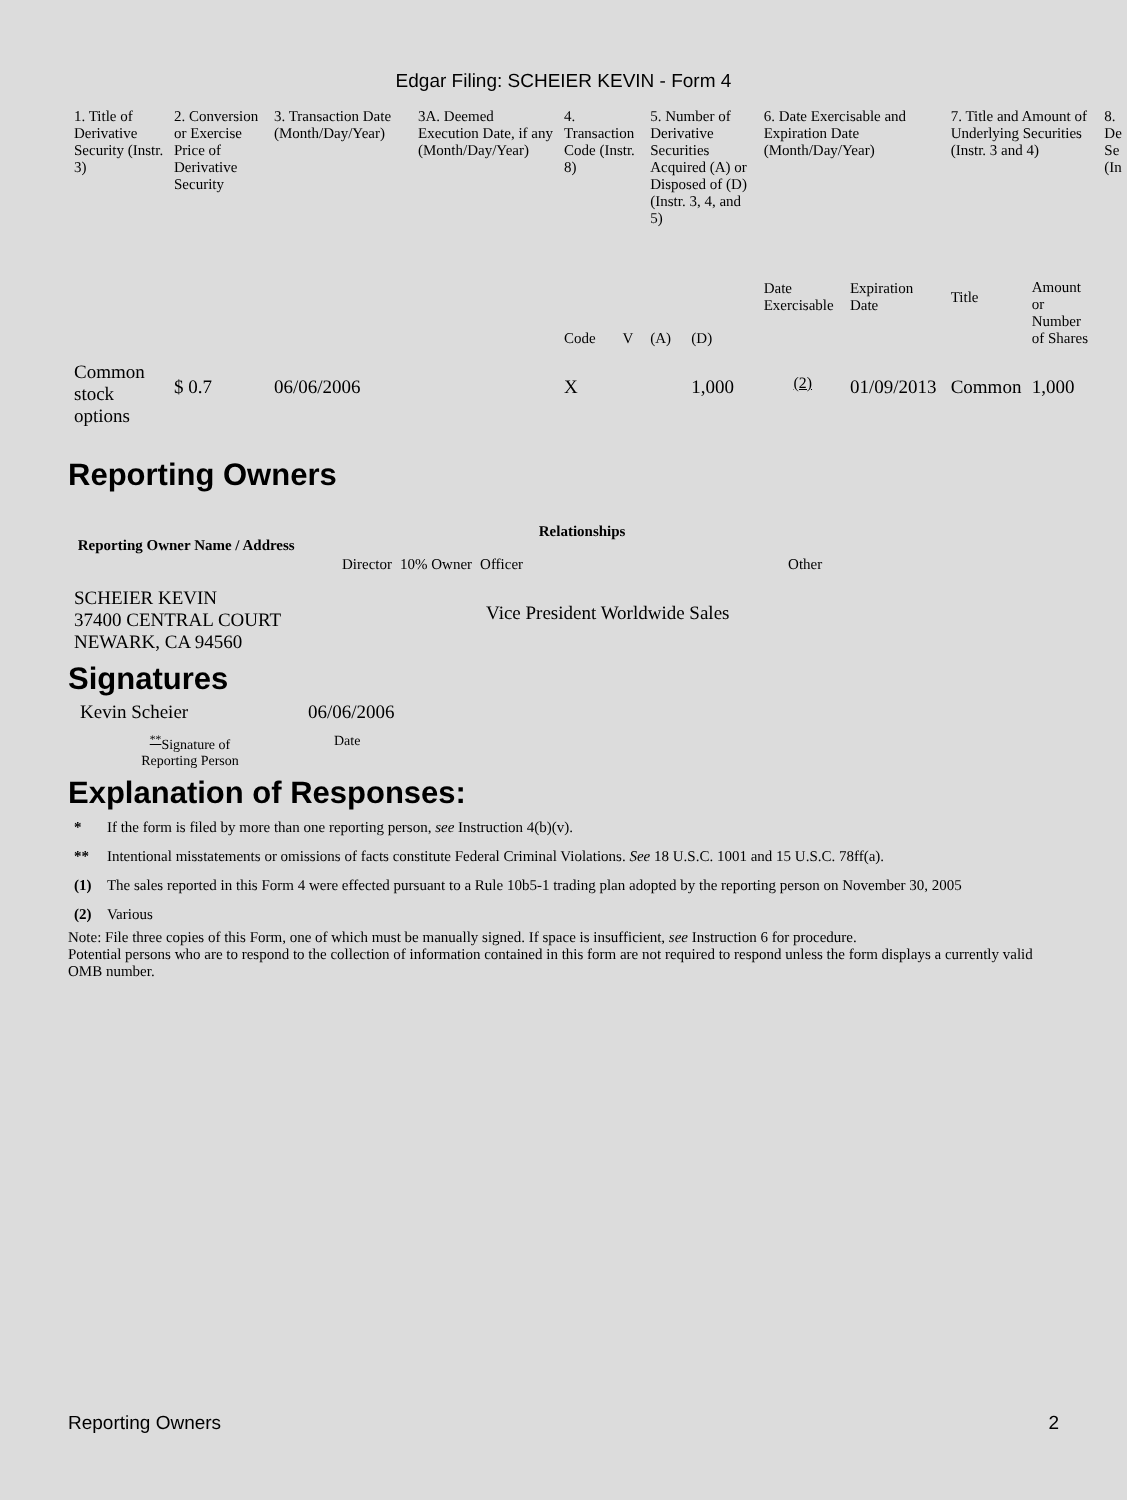Edgar Filing: SCHEIER KEVIN - Form 4
| 1. Title of Derivative Security (Instr. 3) | 2. Conversion or Exercise Price of Derivative Security | 3. Transaction Date (Month/Day/Year) | 3A. Deemed Execution Date, if any (Month/Day/Year) | 4. Transaction Code (Instr. 8) | | 5. Number of Derivative Securities Acquired (A) or Disposed of (D) (Instr. 3, 4, and 5) | | 6. Date Exercisable and Expiration Date (Month/Day/Year) | | 7. Title and Amount of Underlying Securities (Instr. 3 and 4) | | 8. De Se (In |
| --- | --- | --- | --- | --- | --- | --- | --- | --- | --- | --- | --- | --- |
| | | | | Code | V | (A) | (D) | Date Exercisable | Expiration Date | Title | Amount or Number of Shares | |
| Common stock options | $ 0.7 | 06/06/2006 | | X | | | 1,000 | <sup>(2)</sup> | 01/09/2013 | Common | 1,000 | |
Reporting Owners
| Reporting Owner Name / Address | Relationships | | | |
| --- | --- | --- | --- | --- |
| | Director | 10% Owner | Officer | Other |
| SCHEIER KEVIN 37400 CENTRAL COURT NEWARK, CA 94560 | | | Vice President Worldwide Sales | |
Signatures
| Kevin Scheier | 06/06/2006 |
| <sup>**</sup> Signature of Reporting Person | Date |
Explanation of Responses:
| * | If the form is filed by more than one reporting person, see Instruction 4(b)(v). |
| ** | Intentional misstatements or omissions of facts constitute Federal Criminal Violations. See 18 U.S.C. 1001 and 15 U.S.C. 78ff(a). |
| (1) | The sales reported in this Form 4 were effected pursuant to a Rule 10b5-1 trading plan adopted by the reporting person on November 30, 2005 |
| (2) | Various |
Note: File three copies of this Form, one of which must be manually signed. If space is insufficient, see Instruction 6 for procedure.
Potential persons who are to respond to the collection of information contained in this form are not required to respond unless the form displays a currently valid OMB number.
Reporting Owners 2